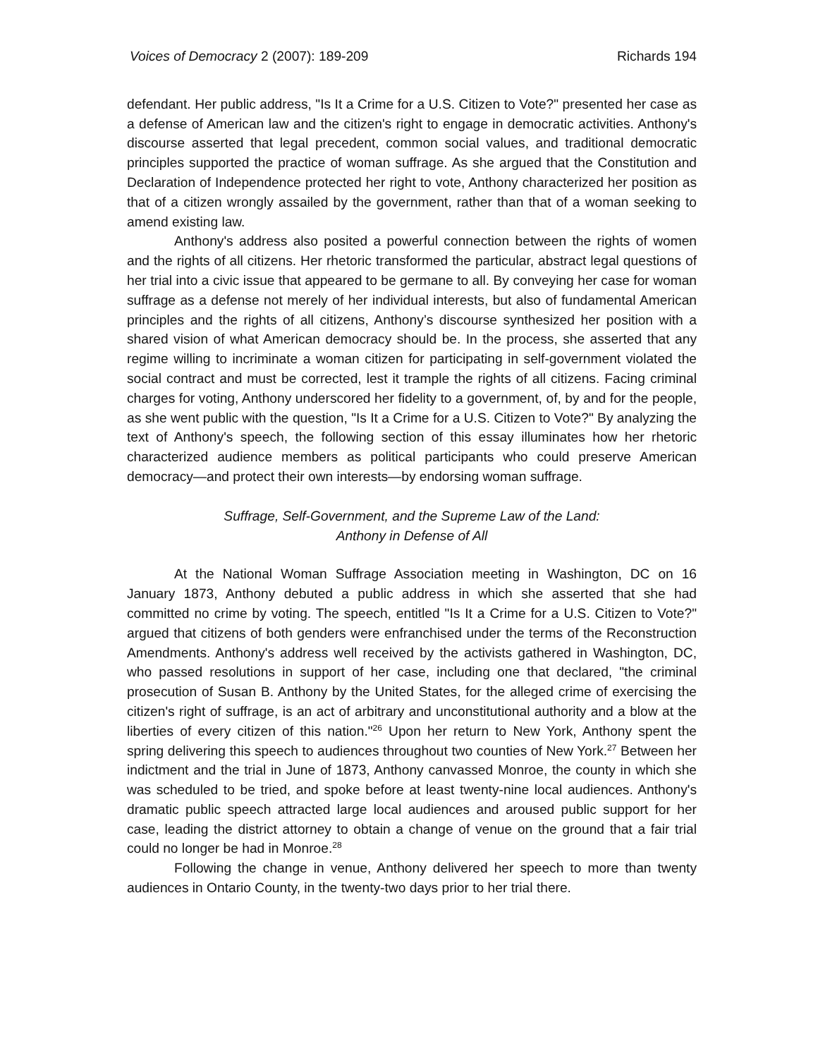Voices of Democracy 2 (2007): 189-209 Richards 194
defendant. Her public address, "Is It a Crime for a U.S. Citizen to Vote?" presented her case as a defense of American law and the citizen's right to engage in democratic activities. Anthony's discourse asserted that legal precedent, common social values, and traditional democratic principles supported the practice of woman suffrage. As she argued that the Constitution and Declaration of Independence protected her right to vote, Anthony characterized her position as that of a citizen wrongly assailed by the government, rather than that of a woman seeking to amend existing law.
Anthony's address also posited a powerful connection between the rights of women and the rights of all citizens. Her rhetoric transformed the particular, abstract legal questions of her trial into a civic issue that appeared to be germane to all. By conveying her case for woman suffrage as a defense not merely of her individual interests, but also of fundamental American principles and the rights of all citizens, Anthony’s discourse synthesized her position with a shared vision of what American democracy should be. In the process, she asserted that any regime willing to incriminate a woman citizen for participating in self-government violated the social contract and must be corrected, lest it trample the rights of all citizens. Facing criminal charges for voting, Anthony underscored her fidelity to a government, of, by and for the people, as she went public with the question, "Is It a Crime for a U.S. Citizen to Vote?" By analyzing the text of Anthony's speech, the following section of this essay illuminates how her rhetoric characterized audience members as political participants who could preserve American democracy—and protect their own interests—by endorsing woman suffrage.
Suffrage, Self-Government, and the Supreme Law of the Land:
Anthony in Defense of All
At the National Woman Suffrage Association meeting in Washington, DC on 16 January 1873, Anthony debuted a public address in which she asserted that she had committed no crime by voting. The speech, entitled "Is It a Crime for a U.S. Citizen to Vote?" argued that citizens of both genders were enfranchised under the terms of the Reconstruction Amendments. Anthony's address well received by the activists gathered in Washington, DC, who passed resolutions in support of her case, including one that declared, "the criminal prosecution of Susan B. Anthony by the United States, for the alleged crime of exercising the citizen's right of suffrage, is an act of arbitrary and unconstitutional authority and a blow at the liberties of every citizen of this nation."<sup>26</sup> Upon her return to New York, Anthony spent the spring delivering this speech to audiences throughout two counties of New York.<sup>27</sup> Between her indictment and the trial in June of 1873, Anthony canvassed Monroe, the county in which she was scheduled to be tried, and spoke before at least twenty-nine local audiences. Anthony's dramatic public speech attracted large local audiences and aroused public support for her case, leading the district attorney to obtain a change of venue on the ground that a fair trial could no longer be had in Monroe.<sup>28</sup>
Following the change in venue, Anthony delivered her speech to more than twenty audiences in Ontario County, in the twenty-two days prior to her trial there.